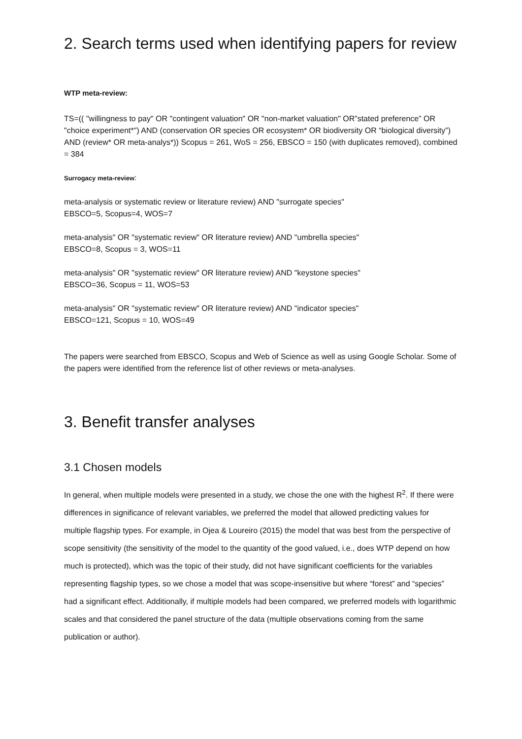2. Search terms used when identifying papers for review
WTP meta-review:
TS=(( "willingness to pay" OR "contingent valuation" OR "non-market valuation" OR”stated preference” OR "choice experiment*") AND (conservation OR species OR ecosystem* OR biodiversity OR “biological diversity”) AND (review* OR meta-analys*)) Scopus = 261, WoS = 256, EBSCO = 150 (with duplicates removed), combined = 384
Surrogacy meta-review:
meta-analysis or systematic review or literature review) AND "surrogate species"
EBSCO=5, Scopus=4, WOS=7
meta-analysis" OR "systematic review" OR literature review) AND "umbrella species"
EBSCO=8, Scopus = 3, WOS=11
meta-analysis" OR "systematic review" OR literature review) AND "keystone species"
EBSCO=36, Scopus = 11, WOS=53
meta-analysis" OR "systematic review" OR literature review) AND "indicator species"
EBSCO=121, Scopus = 10, WOS=49
The papers were searched from EBSCO, Scopus and Web of Science as well as using Google Scholar. Some of the papers were identified from the reference list of other reviews or meta-analyses.
3. Benefit transfer analyses
3.1 Chosen models
In general, when multiple models were presented in a study, we chose the one with the highest R<sup>2</sup>. If there were differences in significance of relevant variables, we preferred the model that allowed predicting values for multiple flagship types. For example, in Ojea & Loureiro (2015) the model that was best from the perspective of scope sensitivity (the sensitivity of the model to the quantity of the good valued, i.e., does WTP depend on how much is protected), which was the topic of their study, did not have significant coefficients for the variables representing flagship types, so we chose a model that was scope-insensitive but where “forest” and “species” had a significant effect. Additionally, if multiple models had been compared, we preferred models with logarithmic scales and that considered the panel structure of the data (multiple observations coming from the same publication or author).